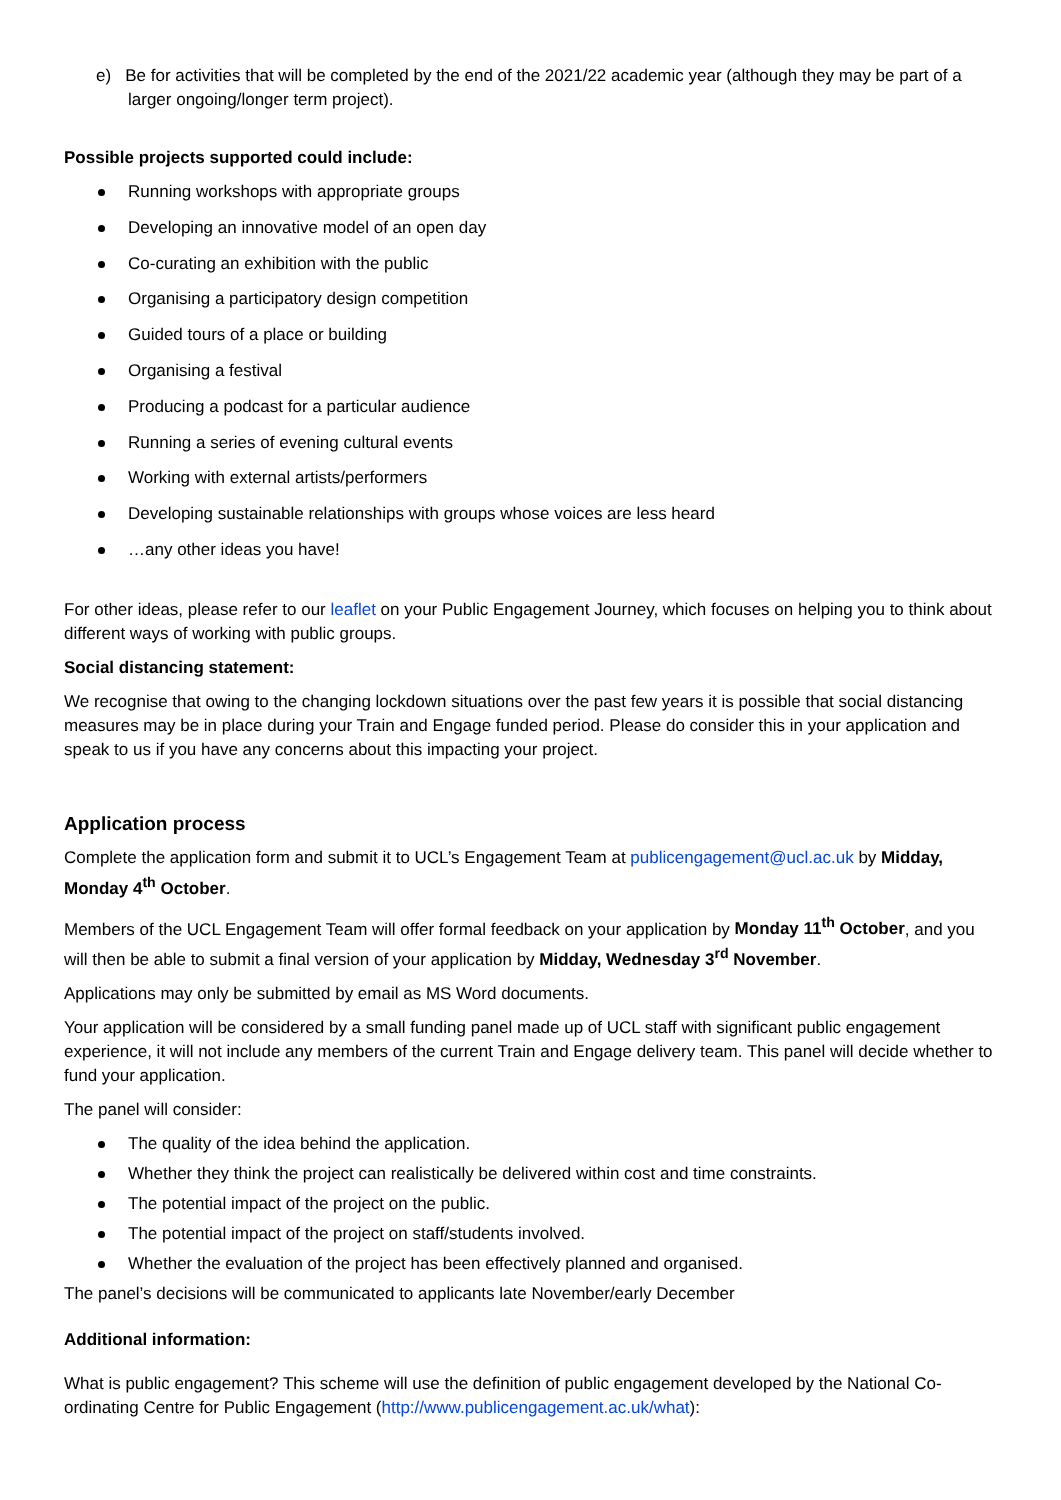e) Be for activities that will be completed by the end of the 2021/22 academic year (although they may be part of a larger ongoing/longer term project).
Possible projects supported could include:
Running workshops with appropriate groups
Developing an innovative model of an open day
Co-curating an exhibition with the public
Organising a participatory design competition
Guided tours of a place or building
Organising a festival
Producing a podcast for a particular audience
Running a series of evening cultural events
Working with external artists/performers
Developing sustainable relationships with groups whose voices are less heard
…any other ideas you have!
For other ideas, please refer to our leaflet on your Public Engagement Journey, which focuses on helping you to think about different ways of working with public groups.
Social distancing statement:
We recognise that owing to the changing lockdown situations over the past few years it is possible that social distancing measures may be in place during your Train and Engage funded period. Please do consider this in your application and speak to us if you have any concerns about this impacting your project.
Application process
Complete the application form and submit it to UCL’s Engagement Team at publicengagement@ucl.ac.uk by Midday, Monday 4<sup>th</sup> October.
Members of the UCL Engagement Team will offer formal feedback on your application by Monday 11<sup>th</sup> October, and you will then be able to submit a final version of your application by Midday, Wednesday 3<sup>rd</sup> November.
Applications may only be submitted by email as MS Word documents.
Your application will be considered by a small funding panel made up of UCL staff with significant public engagement experience, it will not include any members of the current Train and Engage delivery team. This panel will decide whether to fund your application.
The panel will consider:
The quality of the idea behind the application.
Whether they think the project can realistically be delivered within cost and time constraints.
The potential impact of the project on the public.
The potential impact of the project on staff/students involved.
Whether the evaluation of the project has been effectively planned and organised.
The panel’s decisions will be communicated to applicants late November/early December
Additional information:
What is public engagement? This scheme will use the definition of public engagement developed by the National Co-ordinating Centre for Public Engagement (http://www.publicengagement.ac.uk/what):